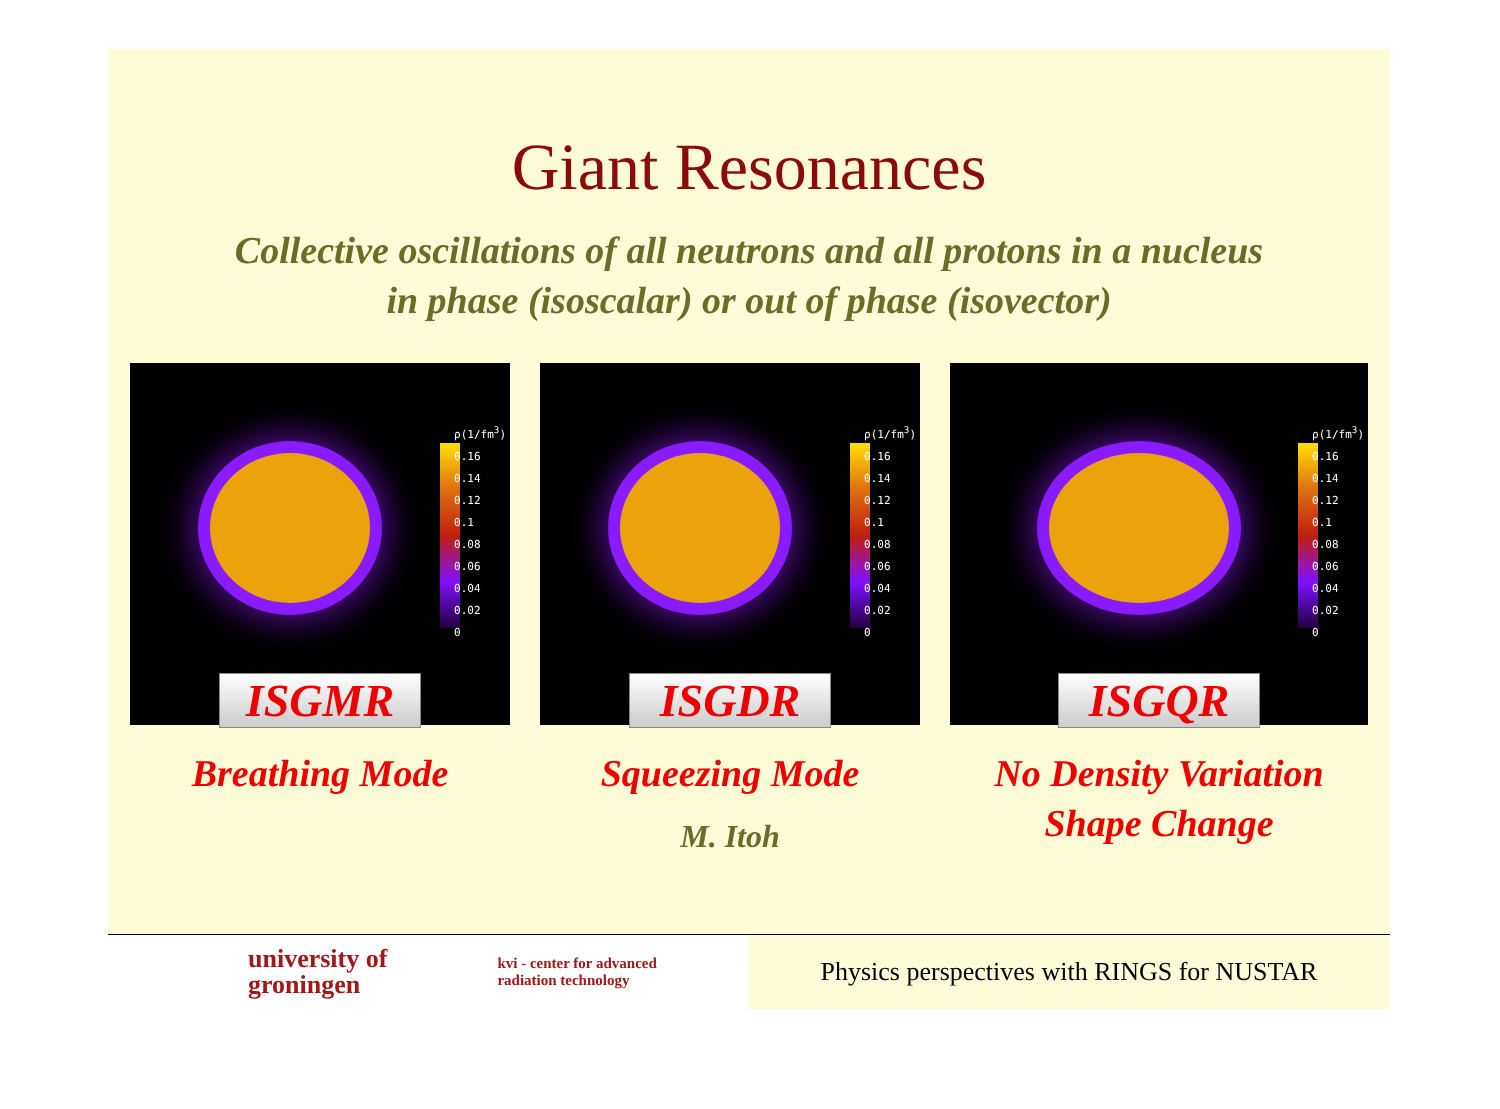Giant Resonances
Collective oscillations of all neutrons and all protons in a nucleus
in phase (isoscalar) or out of phase (isovector)
ρ(1/fm<sup>3</sup>)
0.16
0.14
0.12
0.1
0.08
0.06
0.04
0.02
0
ISGMR
Breathing Mode
ρ(1/fm<sup>3</sup>)
0.16
0.14
0.12
0.1
0.08
0.06
0.04
0.02
0
ISGDR
Squeezing Mode
M. Itoh
ρ(1/fm<sup>3</sup>)
0.16
0.14
0.12
0.1
0.08
0.06
0.04
0.02
0
ISGQR
No Density Variation
Shape Change
university of
groningen kvi - center for advanced
radiation technology
Physics perspectives with RINGS for NUSTAR